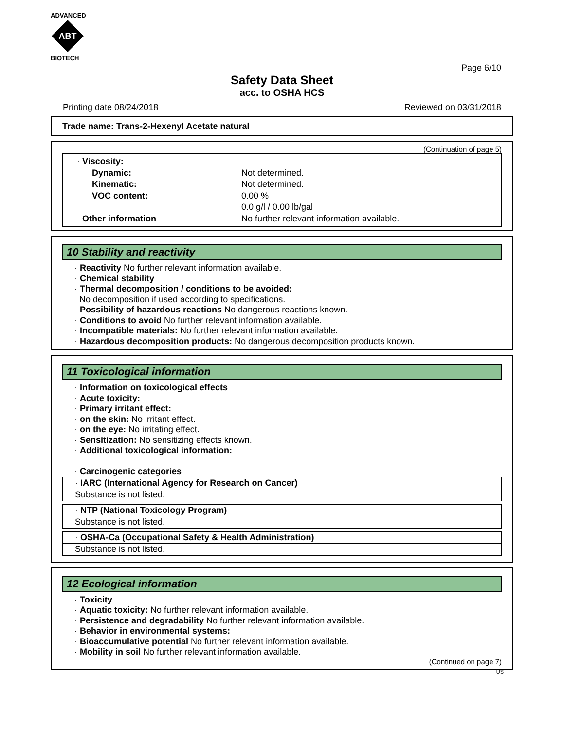ADVANCED
ABT
BIOTECH
Page 6/10
Safety Data Sheet
acc. to OSHA HCS
Printing date 08/24/2018 Reviewed on 03/31/2018
Trade name: Trans-2-Hexenyl Acetate natural
(Continuation of page 5)
| · Viscosity: | |
| Dynamic: | Not determined. |
| Kinematic: | Not determined. |
| VOC content: | 0.00 % |
| | 0.0 g/l / 0.00 lb/gal |
| · Other information | No further relevant information available. |
10 Stability and reactivity
· Reactivity No further relevant information available.
· Chemical stability
· Thermal decomposition / conditions to be avoided:
No decomposition if used according to specifications.
· Possibility of hazardous reactions No dangerous reactions known.
· Conditions to avoid No further relevant information available.
· Incompatible materials: No further relevant information available.
· Hazardous decomposition products: No dangerous decomposition products known.
11 Toxicological information
· Information on toxicological effects
· Acute toxicity:
· Primary irritant effect:
· on the skin: No irritant effect.
· on the eye: No irritating effect.
· Sensitization: No sensitizing effects known.
· Additional toxicological information:
· Carcinogenic categories
| · IARC (International Agency for Research on Cancer) |
| Substance is not listed. |
| · NTP (National Toxicology Program) |
| Substance is not listed. |
| · OSHA-Ca (Occupational Safety & Health Administration) |
| Substance is not listed. |
12 Ecological information
· Toxicity
· Aquatic toxicity: No further relevant information available.
· Persistence and degradability No further relevant information available.
· Behavior in environmental systems:
· Bioaccumulative potential No further relevant information available.
· Mobility in soil No further relevant information available.
(Continued on page 7)
US